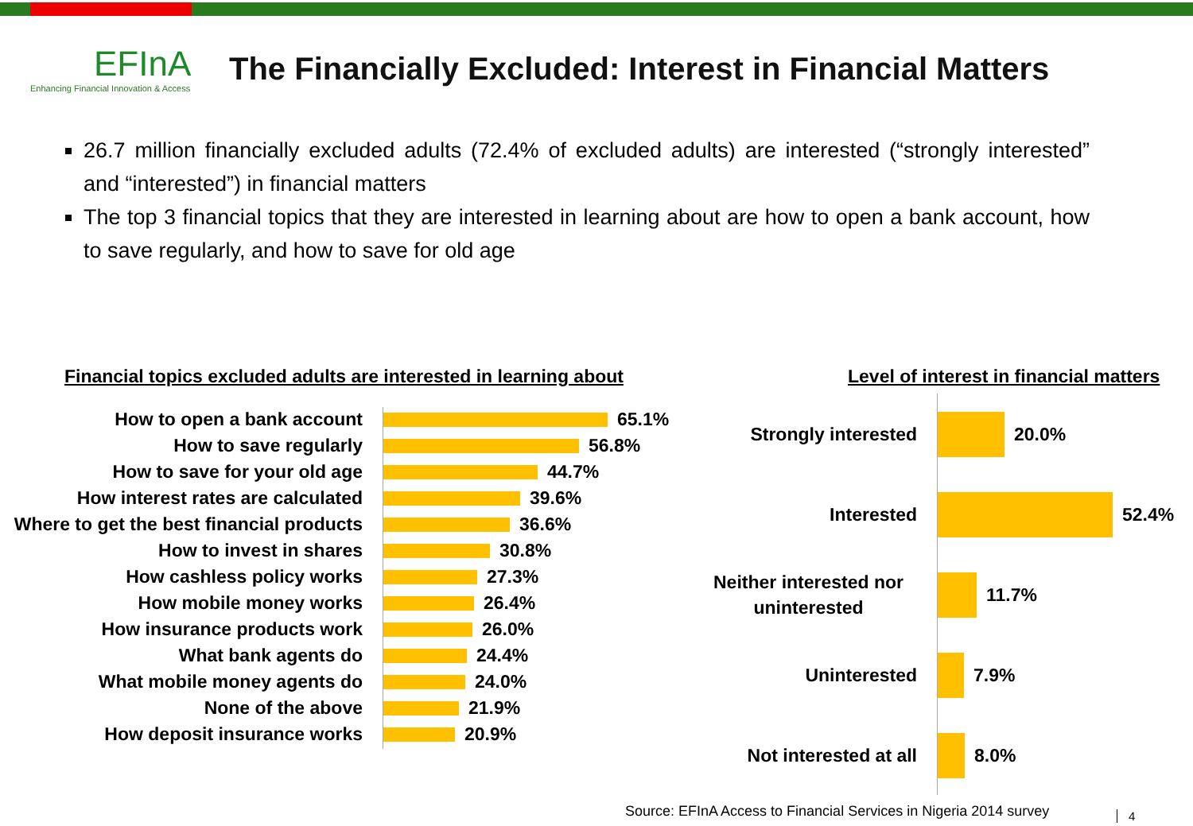EFInA
Enhancing Financial Innovation & Access
The Financially Excluded: Interest in Financial Matters
26.7 million financially excluded adults (72.4% of excluded adults) are interested (“strongly interested” and “interested”) in financial matters
The top 3 financial topics that they are interested in learning about are how to open a bank account, how to save regularly, and how to save for old age
Financial topics excluded adults are interested in learning about
Level of interest in financial matters
How to open a bank account 65.1%
How to save regularly 56.8%
How to save for your old age 44.7%
How interest rates are calculated 39.6%
Where to get the best financial products 36.6%
How to invest in shares 30.8%
How cashless policy works 27.3%
How mobile money works 26.4%
How insurance products work 26.0%
What bank agents do 24.4%
What mobile money agents do 24.0%
None of the above 21.9%
How deposit insurance works 20.9%
Strongly interested 20.0%
Interested 52.4%
Neither interested nor uninterested 11.7%
Uninterested 7.9%
Not interested at all 8.0%
Source: EFInA Access to Financial Services in Nigeria 2014 survey
4